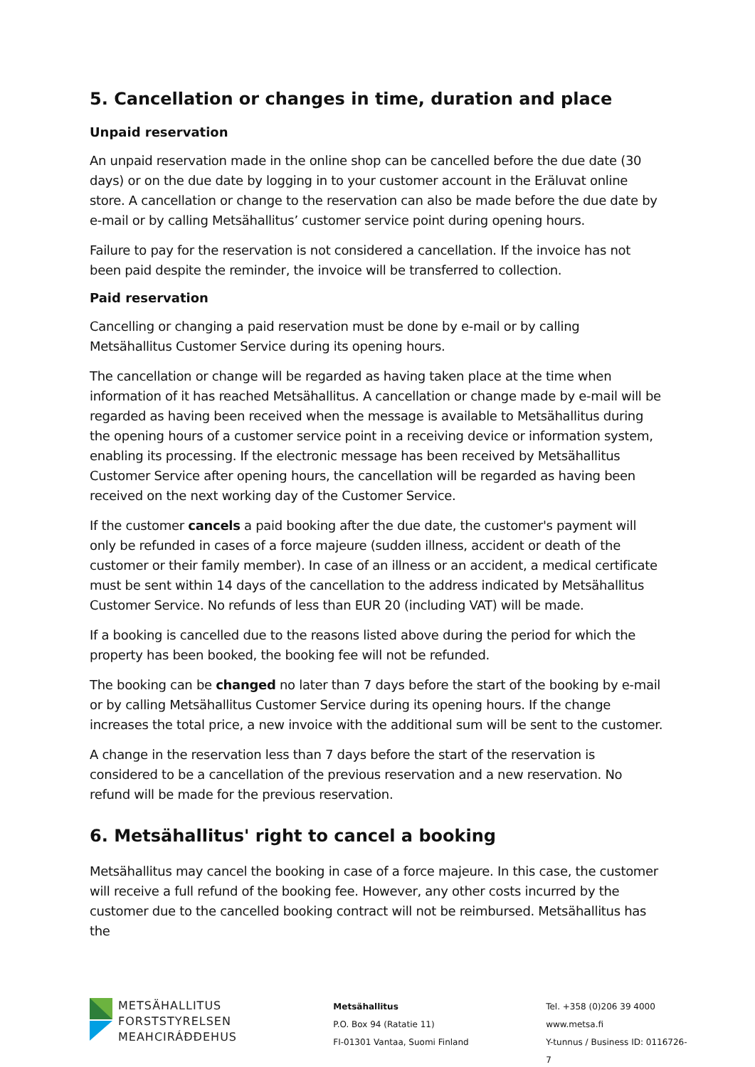5. Cancellation or changes in time, duration and place
Unpaid reservation
An unpaid reservation made in the online shop can be cancelled before the due date (30 days) or on the due date by logging in to your customer account in the Eräluvat online store. A cancellation or change to the reservation can also be made before the due date by e-mail or by calling Metsähallitus’ customer service point during opening hours.
Failure to pay for the reservation is not considered a cancellation. If the invoice has not been paid despite the reminder, the invoice will be transferred to collection.
Paid reservation
Cancelling or changing a paid reservation must be done by e-mail or by calling Metsähallitus Customer Service during its opening hours.
The cancellation or change will be regarded as having taken place at the time when information of it has reached Metsähallitus. A cancellation or change made by e-mail will be regarded as having been received when the message is available to Metsähallitus during the opening hours of a customer service point in a receiving device or information system, enabling its processing. If the electronic message has been received by Metsähallitus Customer Service after opening hours, the cancellation will be regarded as having been received on the next working day of the Customer Service.
If the customer cancels a paid booking after the due date, the customer's payment will only be refunded in cases of a force majeure (sudden illness, accident or death of the customer or their family member). In case of an illness or an accident, a medical certificate must be sent within 14 days of the cancellation to the address indicated by Metsähallitus Customer Service. No refunds of less than EUR 20 (including VAT) will be made.
If a booking is cancelled due to the reasons listed above during the period for which the property has been booked, the booking fee will not be refunded.
The booking can be changed no later than 7 days before the start of the booking by e-mail or by calling Metsähallitus Customer Service during its opening hours. If the change increases the total price, a new invoice with the additional sum will be sent to the customer.
A change in the reservation less than 7 days before the start of the reservation is considered to be a cancellation of the previous reservation and a new reservation. No refund will be made for the previous reservation.
6. Metsähallitus' right to cancel a booking
Metsähallitus may cancel the booking in case of a force majeure. In this case, the customer will receive a full refund of the booking fee. However, any other costs incurred by the customer due to the cancelled booking contract will not be reimbursed. Metsähallitus has the
METSÄHALLITUS
FORSTSTYRELSEN
MEAHCIRÁĐĐEHUS
Metsähallitus
P.O. Box 94 (Ratatie 11)
FI-01301 Vantaa, Suomi Finland
Tel. +358 (0)206 39 4000
www.metsa.fi
Y-tunnus / Business ID: 0116726-7